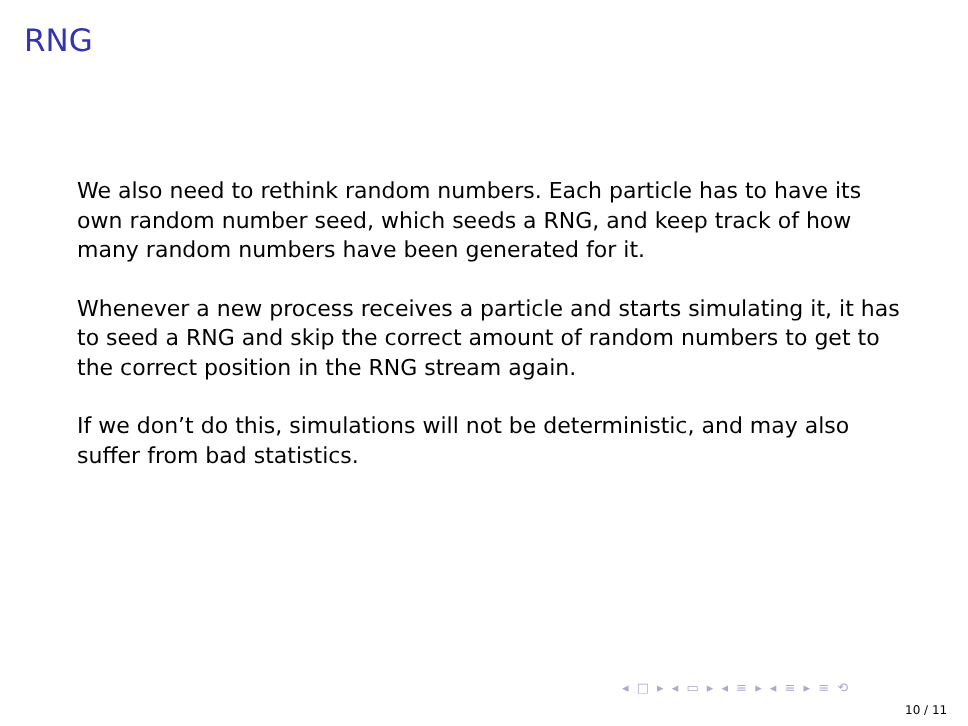RNG
We also need to rethink random numbers. Each particle has to have its own random number seed, which seeds a RNG, and keep track of how many random numbers have been generated for it.
Whenever a new process receives a particle and starts simulating it, it has to seed a RNG and skip the correct amount of random numbers to get to the correct position in the RNG stream again.
If we don’t do this, simulations will not be deterministic, and may also suffer from bad statistics.
◂ □ ▸ ◂ ▭ ▸ ◂ ≡ ▸ ◂ ≡ ▸ ≡ ⟲
10 / 11